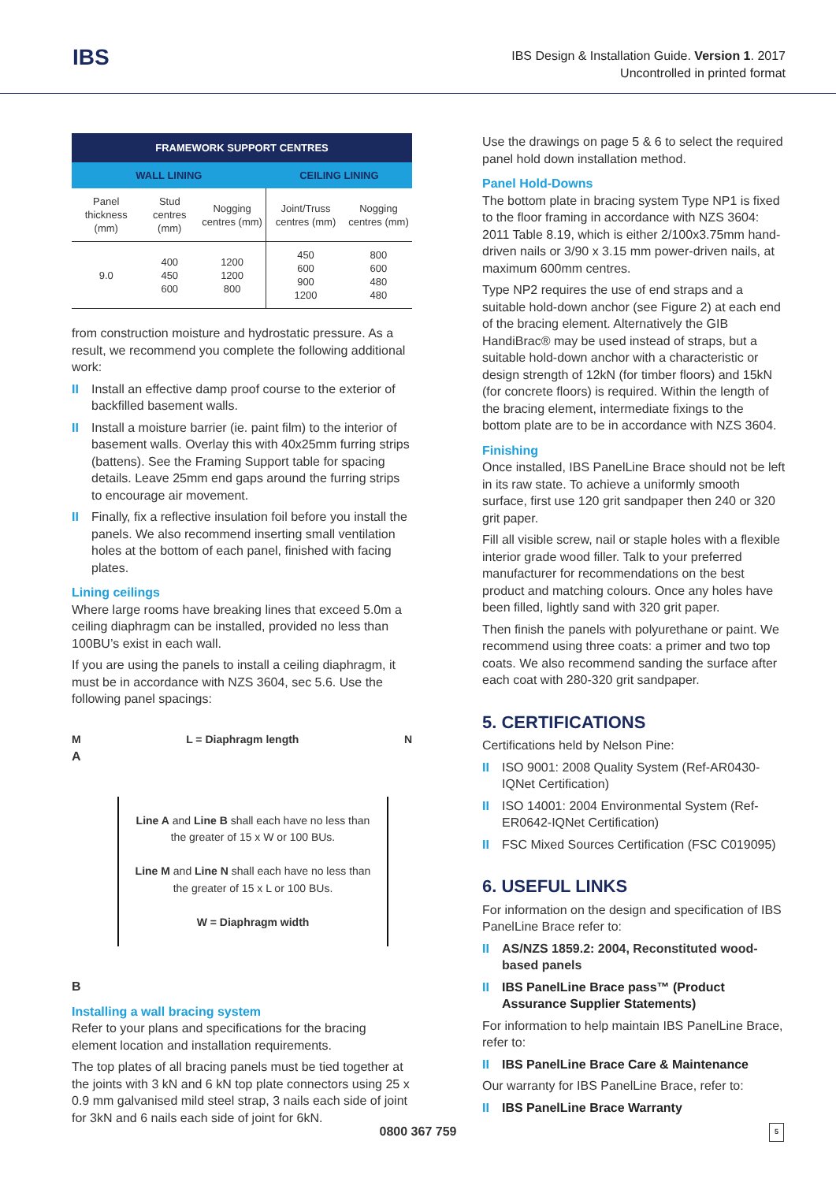IBS
IBS Design & Installation Guide. Version 1. 2017
Uncontrolled in printed format
| FRAMEWORK SUPPORT CENTRES | | | | |
| --- | --- | --- | --- | --- |
| WALL LINING | | | CEILING LINING | |
| Panel thickness (mm) | Stud centres (mm) | Nogging centres (mm) | Joint/Truss centres (mm) | Nogging centres (mm) |
| 9.0 | 400 450 600 | 1200 1200 800 | 450 600 900 1200 | 800 600 480 480 |
from construction moisture and hydrostatic pressure. As a result, we recommend you complete the following additional work:
II Install an effective damp proof course to the exterior of backfilled basement walls.
II Install a moisture barrier (ie. paint film) to the interior of basement walls. Overlay this with 40x25mm furring strips (battens). See the Framing Support table for spacing details. Leave 25mm end gaps around the furring strips to encourage air movement.
II Finally, fix a reflective insulation foil before you install the panels. We also recommend inserting small ventilation holes at the bottom of each panel, finished with facing plates.
Lining ceilings
Where large rooms have breaking lines that exceed 5.0m a ceiling diaphragm can be installed, provided no less than 100BU’s exist in each wall.
If you are using the panels to install a ceiling diaphragm, it must be in accordance with NZS 3604, sec 5.6. Use the following panel spacings:
M L = Diaphragm length N
A
Line A and Line B shall each have no less than the greater of 15 x W or 100 BUs.
Line M and Line N shall each have no less than the greater of 15 x L or 100 BUs.
W = Diaphragm width
B
Installing a wall bracing system
Refer to your plans and specifications for the bracing element location and installation requirements.
The top plates of all bracing panels must be tied together at the joints with 3 kN and 6 kN top plate connectors using 25 x 0.9 mm galvanised mild steel strap, 3 nails each side of joint for 3kN and 6 nails each side of joint for 6kN.
Use the drawings on page 5 & 6 to select the required panel hold down installation method.
Panel Hold-Downs
The bottom plate in bracing system Type NP1 is fixed to the floor framing in accordance with NZS 3604: 2011 Table 8.19, which is either 2/100x3.75mm hand-driven nails or 3/90 x 3.15 mm power-driven nails, at maximum 600mm centres.
Type NP2 requires the use of end straps and a suitable hold-down anchor (see Figure 2) at each end of the bracing element. Alternatively the GIB HandiBrac® may be used instead of straps, but a suitable hold-down anchor with a characteristic or design strength of 12kN (for timber floors) and 15kN (for concrete floors) is required. Within the length of the bracing element, intermediate fixings to the bottom plate are to be in accordance with NZS 3604.
Finishing
Once installed, IBS PanelLine Brace should not be left in its raw state. To achieve a uniformly smooth surface, first use 120 grit sandpaper then 240 or 320 grit paper.
Fill all visible screw, nail or staple holes with a flexible interior grade wood filler. Talk to your preferred manufacturer for recommendations on the best product and matching colours. Once any holes have been filled, lightly sand with 320 grit paper.
Then finish the panels with polyurethane or paint. We recommend using three coats: a primer and two top coats. We also recommend sanding the surface after each coat with 280-320 grit sandpaper.
5. CERTIFICATIONS
Certifications held by Nelson Pine:
II ISO 9001: 2008 Quality System (Ref-AR0430-IQNet Certification)
II ISO 14001: 2004 Environmental System (Ref- ER0642-IQNet Certification)
II FSC Mixed Sources Certification (FSC C019095)
6. USEFUL LINKS
For information on the design and specification of IBS PanelLine Brace refer to:
II AS/NZS 1859.2: 2004, Reconstituted wood-based panels
II IBS PanelLine Brace pass™ (Product Assurance Supplier Statements)
For information to help maintain IBS PanelLine Brace, refer to:
II IBS PanelLine Brace Care & Maintenance
Our warranty for IBS PanelLine Brace, refer to:
II IBS PanelLine Brace Warranty
0800 367 759 5